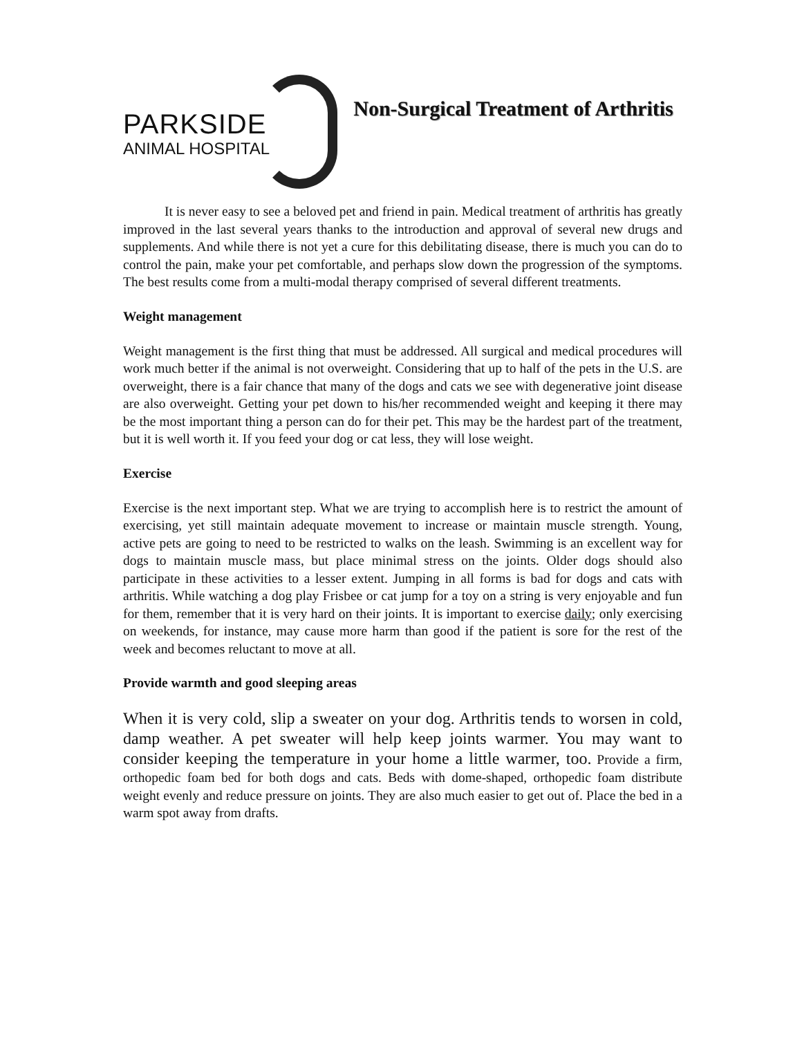PARKSIDE
ANIMAL HOSPITAL
Non-Surgical Treatment of Arthritis
It is never easy to see a beloved pet and friend in pain. Medical treatment of arthritis has greatly improved in the last several years thanks to the introduction and approval of several new drugs and supplements. And while there is not yet a cure for this debilitating disease, there is much you can do to control the pain, make your pet comfortable, and perhaps slow down the progression of the symptoms. The best results come from a multi-modal therapy comprised of several different treatments.
Weight management
Weight management is the first thing that must be addressed. All surgical and medical procedures will work much better if the animal is not overweight. Considering that up to half of the pets in the U.S. are overweight, there is a fair chance that many of the dogs and cats we see with degenerative joint disease are also overweight. Getting your pet down to his/her recommended weight and keeping it there may be the most important thing a person can do for their pet. This may be the hardest part of the treatment, but it is well worth it. If you feed your dog or cat less, they will lose weight.
Exercise
Exercise is the next important step. What we are trying to accomplish here is to restrict the amount of exercising, yet still maintain adequate movement to increase or maintain muscle strength. Young, active pets are going to need to be restricted to walks on the leash. Swimming is an excellent way for dogs to maintain muscle mass, but place minimal stress on the joints. Older dogs should also participate in these activities to a lesser extent. Jumping in all forms is bad for dogs and cats with arthritis. While watching a dog play Frisbee or cat jump for a toy on a string is very enjoyable and fun for them, remember that it is very hard on their joints. It is important to exercise daily; only exercising on weekends, for instance, may cause more harm than good if the patient is sore for the rest of the week and becomes reluctant to move at all.
Provide warmth and good sleeping areas
When it is very cold, slip a sweater on your dog. Arthritis tends to worsen in cold, damp weather. A pet sweater will help keep joints warmer. You may want to consider keeping the temperature in your home a little warmer, too. Provide a firm, orthopedic foam bed for both dogs and cats. Beds with dome-shaped, orthopedic foam distribute weight evenly and reduce pressure on joints. They are also much easier to get out of. Place the bed in a warm spot away from drafts.